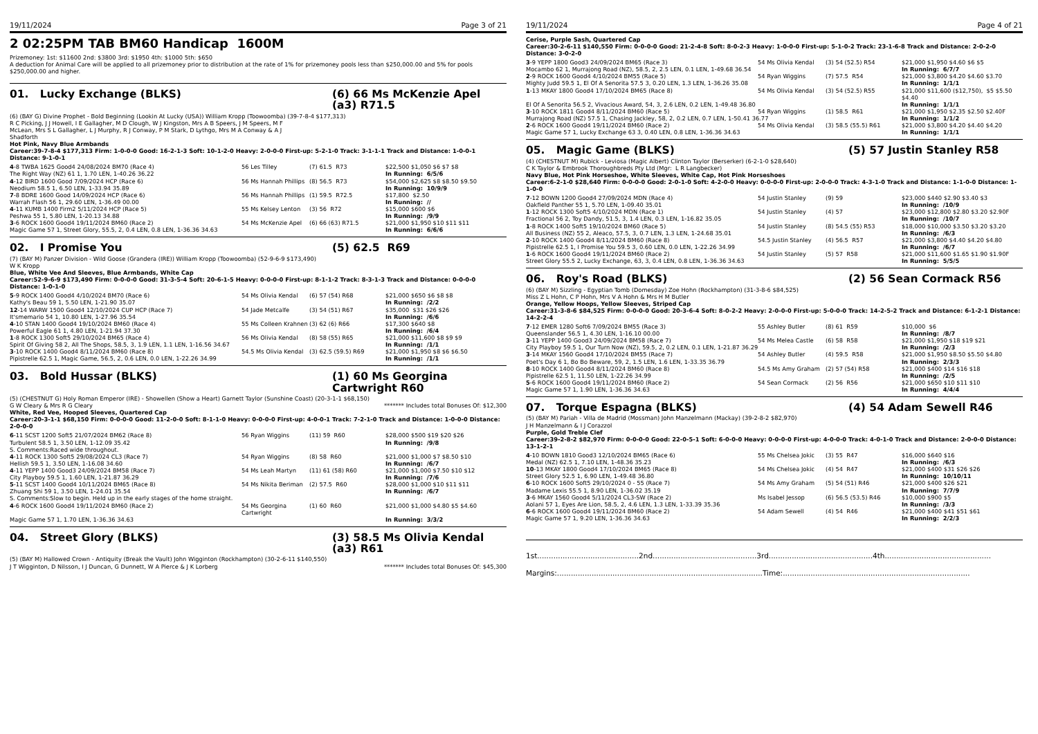19/11/2024 Page 3 of 21
2 02:25PM TAB BM60 Handicap 1600M
Prizemoney: 1st: $11600 2nd: $3800 3rd: $1950 4th: $1000 5th: $650
A deduction for Animal Care will be applied to all prizemoney prior to distribution at the rate of 1% for prizemoney pools less than $250,000.00 and 5% for pools $250,000.00 and higher.
01. Lucky Exchange (BLKS) (6) 66 Ms McKenzie Apel (a3) R71.5
(6) (BAY G) Divine Prophet - Bold Beginning (Lookin At Lucky (USA)) William Kropp (Toowoomba) (39-7-8-4 $177,313)
R C Picking, J J Howell, I E Gallagher, M D Clough, W J Kingston, Mrs A B Speers, J M Speers, M F McLean, Mrs S L Gallagher, L J Murphy, R J Conway, P M Stark, D Lythgo, Mrs M A Conway & A J Shadforth
Hot Pink, Navy Blue Armbands
Career:39-7-8-4 $177,313 Firm: 1-0-0-0 Good: 16-2-1-3 Soft: 10-1-2-0 Heavy: 2-0-0-0 First-up: 5-2-1-0 Track: 3-1-1-1 Track and Distance: 1-0-0-1 Distance: 9-1-0-1
| 4 -8 TWBA 1625 Good4 24/08/2024 BM70 (Race 4) | 56 Les Tilley | (7) 61.5 R73 | $22,500 $1,050 $6 $7 $8 |
| The Right Way (NZ) 61 1, 1.70 LEN, 1-40.26 36.22 | | | In Running: 6/5/6 |
| 4 -12 BIRD 1600 Good 7/09/2024 HCP (Race 6) | 56 Ms Hannah Phillips | (8) 56.5 R73 | $54,000 $2,625 $8 $8.50 $9.50 |
| Neodium 58.5 1, 6.50 LEN, 1-33.94 35.89 | | | In Running: 10/9/9 |
| 7 -8 BDRE 1600 Good 14/09/2024 HCP (Race 6) | 56 Ms Hannah Phillips | (1) 59.5 R72.5 | $17,800 $2.50 |
| Warrah Flash 56 1, 29.60 LEN, 1-36.49 00.00 | | | In Running: // |
| 4 -11 KUMB 1400 Firm2 5/11/2024 HCP (Race 5) | 55 Ms Kelsey Lenton | (3) 56 R72 | $15,000 $600 $6 |
| Peshwa 55 1, 5.80 LEN, 1-20.13 34.88 | | | In Running: /9/9 |
| 3 -6 ROCK 1600 Good4 19/11/2024 BM60 (Race 2) | 54 Ms McKenzie Apel | (6) 66 (63) R71.5 | $21,000 $1,950 $10 $11 $11 |
| Magic Game 57 1, Street Glory, 55.5, 2, 0.4 LEN, 0.8 LEN, 1-36.36 34.63 | | | In Running: 6/6/6 |
02. I Promise You (5) 62.5 R69
(7) (BAY M) Panzer Division - Wild Goose (Grandera (IRE)) William Kropp (Toowoomba) (52-9-6-9 $173,490)
W K Kropp
Blue, White Vee And Sleeves, Blue Armbands, White Cap
Career:52-9-6-9 $173,490 Firm: 0-0-0-0 Good: 31-3-5-4 Soft: 20-6-1-5 Heavy: 0-0-0-0 First-up: 8-1-1-2 Track: 8-3-1-3 Track and Distance: 0-0-0-0 Distance: 1-0-1-0
| 5 -9 ROCK 1400 Good4 4/10/2024 BM70 (Race 6) | 54 Ms Olivia Kendal | (6) 57 (54) R68 | $21,000 $650 $6 $8 $8 |
| Kathy's Beau 59 1, 5.50 LEN, 1-21.90 35.07 | | | In Running: /2/2 |
| 12 -14 WARW 1500 Good4 12/10/2024 CUP HCP (Race 7) | 54 Jade Metcalfe | (3) 54 (51) R67 | $35,000 $31 $26 $26 |
| It'smemario 54 1, 10.80 LEN, 1-27.96 35.54 | | | In Running: /6/6 |
| 4 -10 STAN 1400 Good4 19/10/2024 BM60 (Race 4) | 55 Ms Colleen Krahnen | (3) 62 (6) R66 | $17,300 $640 $8 |
| Powerful Eagle 61 1, 4.80 LEN, 1-21.94 37.30 | | | In Running: /6/4 |
| 1 -8 ROCK 1300 Soft5 29/10/2024 BM65 (Race 4) | 56 Ms Olivia Kendal | (8) 58 (55) R65 | $21,000 $11,600 $8 $9 $9 |
| Spirit Of Giving 58 2, All The Shops, 58.5, 3, 1.9 LEN, 1.1 LEN, 1-16.56 34.67 | | | In Running: /1/1 |
| 3 -10 ROCK 1400 Good4 8/11/2024 BM60 (Race 8) | 54.5 Ms Olivia Kendal | (3) 62.5 (59.5) R69 | $21,000 $1,950 $8 $6 $6.50 |
| Pipistrelle 62.5 1, Magic Game, 56.5, 2, 0.6 LEN, 0.0 LEN, 1-22.26 34.99 | | | In Running: /1/1 |
03. Bold Hussar (BLKS) (1) 60 Ms Georgina Cartwright R60
(5) (CHESTNUT G) Holy Roman Emperor (IRE) - Showellen (Show a Heart) Garnett Taylor (Sunshine Coast) (20-3-1-1 $68,150)
G W Cleary & Mrs R G Cleary ******* Includes total Bonuses Of: $12,300
White, Red Vee, Hooped Sleeves, Quartered Cap
Career:20-3-1-1 $68,150 Firm: 0-0-0-0 Good: 11-2-0-0 Soft: 8-1-1-0 Heavy: 0-0-0-0 First-up: 4-0-0-1 Track: 7-2-1-0 Track and Distance: 1-0-0-0 Distance: 2-0-0-0
| 6 -11 SCST 1200 Soft5 21/07/2024 BM62 (Race 8) | 56 Ryan Wiggins | (11) 59 R60 | $28,000 $500 $19 $20 $26 |
| Turbulent 58.5 1, 3.50 LEN, 1-12.09 35.42 | | | In Running: /9/8 |
| S. Comments:Raced wide throughout. | | | |
| 4 -11 ROCK 1300 Soft5 29/08/2024 CL3 (Race 7) | 54 Ryan Wiggins | (8) 58 R60 | $21,000 $1,000 $7 $8.50 $10 |
| Hellish 59.5 1, 3.50 LEN, 1-16.08 34.60 | | | In Running: /6/7 |
| 4 -11 YEPP 1400 Good3 24/09/2024 BM58 (Race 7) | 54 Ms Leah Martyn | (11) 61 (58) R60 | $21,000 $1,000 $7.50 $10 $12 |
| City Playboy 59.5 1, 1.60 LEN, 1-21.87 36.29 | | | In Running: /7/6 |
| 5 -11 SCST 1400 Good4 10/11/2024 BM65 (Race 8) | 54 Ms Nikita Beriman | (2) 57.5 R60 | $28,000 $1,000 $10 $11 $11 |
| Zhuang Shi 59 1, 3.50 LEN, 1-24.01 35.54 | | | In Running: /6/7 |
| S. Comments:Slow to begin. Held up in the early stages of the home straight. | | | |
| 4 -6 ROCK 1600 Good4 19/11/2024 BM60 (Race 2) | 54 Ms Georgina Cartwright | (1) 60 R60 | $21,000 $1,000 $4.80 $5 $4.60 |
| Magic Game 57 1, 1.70 LEN, 1-36.36 34.63 | | | In Running: 3/3/2 |
04. Street Glory (BLKS) (3) 58.5 Ms Olivia Kendal (a3) R61
(5) (BAY M) Hallowed Crown - Antiquity (Break the Vault) John Wigginton (Rockhampton) (30-2-6-11 $140,550)
J T Wigginton, D Nilsson, I J Duncan, G Dunnett, W A Pierce & J K Lorberg ******* Includes total Bonuses Of: $45,300
19/11/2024 Page 4 of 21
Cerise, Purple Sash, Quartered Cap
Career:30-2-6-11 $140,550 Firm: 0-0-0-0 Good: 21-2-4-8 Soft: 8-0-2-3 Heavy: 1-0-0-0 First-up: 5-1-0-2 Track: 23-1-6-8 Track and Distance: 2-0-2-0 Distance: 3-0-2-0
| 3 -9 YEPP 1800 Good3 24/09/2024 BM65 (Race 3) | 54 Ms Olivia Kendal | (3) 54 (52.5) R54 | $21,000 $1,950 $4.60 $6 $5 |
| Mocambo 62 1, Murrajong Road (NZ), 58.5, 2, 2.5 LEN, 0.1 LEN, 1-49.68 36.54 | | | In Running: 6/7/7 |
| 2 -9 ROCK 1600 Good4 4/10/2024 BM55 (Race 5) | 54 Ryan Wiggins | (7) 57.5 R54 | $21,000 $3,800 $4.20 $4.60 $3.70 |
| Mighty Judd 59.5 1, El Of A Senorita 57.5 3, 0.20 LEN, 1.3 LEN, 1-36.26 35.08 | | | In Running: 1/1/1 |
| 1 -13 MKAY 1800 Good4 17/10/2024 BM65 (Race 8) | 54 Ms Olivia Kendal | (3) 54 (52.5) R55 | $21,000 $11,600 ($12,750), $5 $5.50 $4.40 |
| El Of A Senorita 56.5 2, Vivacious Award, 54, 3, 2.6 LEN, 0.2 LEN, 1-49.48 36.80 | | | In Running: 1/1/1 |
| 3 -10 ROCK 1811 Good4 8/11/2024 BM60 (Race 5) | 54 Ryan Wiggins | (1) 58.5 R61 | $21,000 $1,950 $2.35 $2.50 $2.40F |
| Murrajong Road (NZ) 57.5 1, Chasing Jackley, 58, 2, 0.2 LEN, 0.7 LEN, 1-50.41 36.77 | | | In Running: 1/1/2 |
| 2 -6 ROCK 1600 Good4 19/11/2024 BM60 (Race 2) | 54 Ms Olivia Kendal | (3) 58.5 (55.5) R61 | $21,000 $3,800 $4.20 $4.40 $4.20 |
| Magic Game 57 1, Lucky Exchange 63 3, 0.40 LEN, 0.8 LEN, 1-36.36 34.63 | | | In Running: 1/1/1 |
05. Magic Game (BLKS) (5) 57 Justin Stanley R58
(4) (CHESTNUT M) Rubick - Leviosa (Magic Albert) Clinton Taylor (Berserker) (6-2-1-0 $28,640)
C K Taylor & Embrook Thoroughbreds Pty Ltd (Mgr: L R Langbecker)
Navy Blue, Hot Pink Horseshoe, White Sleeves, White Cap, Hot Pink Horseshoes
Career:6-2-1-0 $28,640 Firm: 0-0-0-0 Good: 2-0-1-0 Soft: 4-2-0-0 Heavy: 0-0-0-0 First-up: 2-0-0-0 Track: 4-3-1-0 Track and Distance: 1-1-0-0 Distance: 1-1-0-0
| 7 -12 BOWN 1200 Good4 27/09/2024 MDN (Race 4) | 54 Justin Stanley | (9) 59 | $23,000 $440 $2.90 $3.40 $3 |
| Oakfield Panther 55 1, 5.70 LEN, 1-09.40 35.01 | | | In Running: /10/9 |
| 1 -12 ROCK 1300 Soft5 4/10/2024 MDN (Race 1) | 54 Justin Stanley | (4) 57 | $23,000 $12,800 $2.80 $3.20 $2.90F |
| Fractional 56 2, Toy Dandy, 51.5, 3, 1.4 LEN, 0.3 LEN, 1-16.82 35.05 | | | In Running: /10/7 |
| 1 -8 ROCK 1400 Soft5 19/10/2024 BM60 (Race 5) | 54 Justin Stanley | (8) 54.5 (55) R53 | $18,000 $10,000 $3.50 $3.20 $3.20 |
| All Business (NZ) 55 2, Aleaco, 57.5, 3, 0.7 LEN, 1.3 LEN, 1-24.68 35.01 | | | In Running: /6/3 |
| 2 -10 ROCK 1400 Good4 8/11/2024 BM60 (Race 8) | 54.5 Justin Stanley | (4) 56.5 R57 | $21,000 $3,800 $4.40 $4.20 $4.80 |
| Pipistrelle 62.5 1, I Promise You 59.5 3, 0.60 LEN, 0.0 LEN, 1-22.26 34.99 | | | In Running: /6/7 |
| 1 -6 ROCK 1600 Good4 19/11/2024 BM60 (Race 2) | 54 Justin Stanley | (5) 57 R58 | $21,000 $11,600 $1.65 $1.90 $1.90F |
| Street Glory 55.5 2, Lucky Exchange, 63, 3, 0.4 LEN, 0.8 LEN, 1-36.36 34.63 | | | In Running: 5/5/5 |
06. Roy's Road (BLKS) (2) 56 Sean Cormack R56
(6) (BAY M) Sizzling - Egyptian Tomb (Domesday) Zoe Hohn (Rockhampton) (31-3-8-6 $84,525)
Miss Z L Hohn, C P Hohn, Mrs V A Hohn & Mrs H M Butler
Orange, Yellow Hoops, Yellow Sleeves, Striped Cap
Career:31-3-8-6 $84,525 Firm: 0-0-0-0 Good: 20-3-6-4 Soft: 8-0-2-2 Heavy: 2-0-0-0 First-up: 5-0-0-0 Track: 14-2-5-2 Track and Distance: 6-1-2-1 Distance: 14-2-2-4
| 7 -12 EMER 1280 Soft6 7/09/2024 BM55 (Race 3) | 55 Ashley Butler | (8) 61 R59 | $10,000 $6 |
| Queenslander 56.5 1, 4.30 LEN, 1-16.10 00.00 | | | In Running: /8/7 |
| 3 -11 YEPP 1400 Good3 24/09/2024 BM58 (Race 7) | 54 Ms Melea Castle | (6) 58 R58 | $21,000 $1,950 $18 $19 $21 |
| City Playboy 59.5 1, Our Turn Now (NZ), 59.5, 2, 0.2 LEN, 0.1 LEN, 1-21.87 36.29 | | | In Running: /2/3 |
| 3 -14 MKAY 1560 Good4 17/10/2024 BM55 (Race 7) | 54 Ashley Butler | (4) 59.5 R58 | $21,000 $1,950 $8.50 $5.50 $4.80 |
| Poet's Day 6 1, Bo Bo Beware, 59, 2, 1.5 LEN, 1.6 LEN, 1-33.35 36.79 | | | In Running: 2/3/3 |
| 8 -10 ROCK 1400 Good4 8/11/2024 BM60 (Race 8) | 54.5 Ms Amy Graham | (2) 57 (54) R58 | $21,000 $400 $14 $16 $18 |
| Pipistrelle 62.5 1, 11.50 LEN, 1-22.26 34.99 | | | In Running: /2/5 |
| 5 -6 ROCK 1600 Good4 19/11/2024 BM60 (Race 2) | 54 Sean Cormack | (2) 56 R56 | $21,000 $650 $10 $11 $10 |
| Magic Game 57 1, 1.90 LEN, 1-36.36 34.63 | | | In Running: 4/4/4 |
07. Torque Espagna (BLKS) (4) 54 Adam Sewell R46
(5) (BAY M) Pariah - Villa de Madrid (Mossman) John Manzelmann (Mackay) (39-2-8-2 $82,970)
J H Manzelmann & I J Corazzol
Purple, Gold Treble Clef
Career:39-2-8-2 $82,970 Firm: 0-0-0-0 Good: 22-0-5-1 Soft: 6-0-0-0 Heavy: 0-0-0-0 First-up: 4-0-0-0 Track: 4-0-1-0 Track and Distance: 2-0-0-0 Distance: 13-1-2-1
| 4 -10 BOWN 1810 Good3 12/10/2024 BM65 (Race 6) | 55 Ms Chelsea Jokic | (3) 55 R47 | $16,000 $640 $16 |
| Medal (NZ) 62.5 1, 7.10 LEN, 1-48.36 35.23 | | | In Running: /6/3 |
| 10 -13 MKAY 1800 Good4 17/10/2024 BM65 (Race 8) | 54 Ms Chelsea Jokic | (4) 54 R47 | $21,000 $400 $31 $26 $26 |
| Street Glory 52.5 1, 6.90 LEN, 1-49.48 36.80 | | | In Running: 10/10/11 |
| 6 -10 ROCK 1600 Soft5 29/10/2024 0 - 55 (Race 7) | 54 Ms Amy Graham | (5) 54 (51) R46 | $21,000 $400 $26 $21 |
| Madame Lexis 55.5 1, 8.90 LEN, 1-36.02 35.19 | | | In Running: 7/7/9 |
| 3 -6 MKAY 1560 Good4 5/11/2024 CL3-SW (Race 2) | Ms Isabel Jessop | (6) 56.5 (53.5) R46 | $10,000 $900 $5 |
| Aolani 57 1, Eyes Are Lion, 58.5, 2, 4.6 LEN, 1.3 LEN, 1-33.39 35.36 | | | In Running: /3/3 |
| 6 -6 ROCK 1600 Good4 19/11/2024 BM60 (Race 2) | 54 Adam Sewell | (4) 54 R46 | $21,000 $400 $41 $51 $61 |
| Magic Game 57 1, 9.20 LEN, 1-36.36 34.63 | | | In Running: 2/2/3 |
1st............................................2nd.............................................3rd.............................................4th..............................................
Margins:.........................................................................................Time:.................................................................................